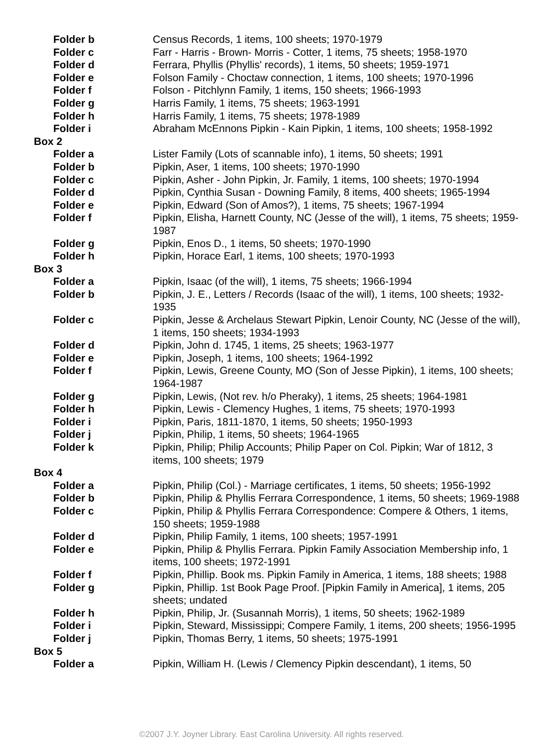Folder b Census Records, 1 items, 100 sheets; 1970-1979
Folder c Farr - Harris - Brown- Morris - Cotter, 1 items, 75 sheets; 1958-1970
Folder d Ferrara, Phyllis (Phyllis' records), 1 items, 50 sheets; 1959-1971
Folder e Folson Family - Choctaw connection, 1 items, 100 sheets; 1970-1996
Folder f Folson - Pitchlynn Family, 1 items, 150 sheets; 1966-1993
Folder g Harris Family, 1 items, 75 sheets; 1963-1991
Folder h Harris Family, 1 items, 75 sheets; 1978-1989
Folder i Abraham McEnnons Pipkin - Kain Pipkin, 1 items, 100 sheets; 1958-1992
Box 2
Folder a Lister Family (Lots of scannable info), 1 items, 50 sheets; 1991
Folder b Pipkin, Aser, 1 items, 100 sheets; 1970-1990
Folder c Pipkin, Asher - John Pipkin, Jr. Family, 1 items, 100 sheets; 1970-1994
Folder d Pipkin, Cynthia Susan - Downing Family, 8 items, 400 sheets; 1965-1994
Folder e Pipkin, Edward (Son of Amos?), 1 items, 75 sheets; 1967-1994
Folder f Pipkin, Elisha, Harnett County, NC (Jesse of the will), 1 items, 75 sheets; 1959-1987
Folder g Pipkin, Enos D., 1 items, 50 sheets; 1970-1990
Folder h Pipkin, Horace Earl, 1 items, 100 sheets; 1970-1993
Box 3
Folder a Pipkin, Isaac (of the will), 1 items, 75 sheets; 1966-1994
Folder b Pipkin, J. E., Letters / Records (Isaac of the will), 1 items, 100 sheets; 1932-1935
Folder c Pipkin, Jesse & Archelaus Stewart Pipkin, Lenoir County, NC (Jesse of the will), 1 items, 150 sheets; 1934-1993
Folder d Pipkin, John d. 1745, 1 items, 25 sheets; 1963-1977
Folder e Pipkin, Joseph, 1 items, 100 sheets; 1964-1992
Folder f Pipkin, Lewis, Greene County, MO (Son of Jesse Pipkin), 1 items, 100 sheets; 1964-1987
Folder g Pipkin, Lewis, (Not rev. h/o Pheraky), 1 items, 25 sheets; 1964-1981
Folder h Pipkin, Lewis - Clemency Hughes, 1 items, 75 sheets; 1970-1993
Folder i Pipkin, Paris, 1811-1870, 1 items, 50 sheets; 1950-1993
Folder j Pipkin, Philip, 1 items, 50 sheets; 1964-1965
Folder k Pipkin, Philip; Philip Accounts; Philip Paper on Col. Pipkin; War of 1812, 3 items, 100 sheets; 1979
Box 4
Folder a Pipkin, Philip (Col.) - Marriage certificates, 1 items, 50 sheets; 1956-1992
Folder b Pipkin, Philip & Phyllis Ferrara Correspondence, 1 items, 50 sheets; 1969-1988
Folder c Pipkin, Philip & Phyllis Ferrara Correspondence: Compere & Others, 1 items, 150 sheets; 1959-1988
Folder d Pipkin, Philip Family, 1 items, 100 sheets; 1957-1991
Folder e Pipkin, Philip & Phyllis Ferrara. Pipkin Family Association Membership info, 1 items, 100 sheets; 1972-1991
Folder f Pipkin, Phillip. Book ms. Pipkin Family in America, 1 items, 188 sheets; 1988
Folder g Pipkin, Phillip. 1st Book Page Proof. [Pipkin Family in America], 1 items, 205 sheets; undated
Folder h Pipkin, Philip, Jr. (Susannah Morris), 1 items, 50 sheets; 1962-1989
Folder i Pipkin, Steward, Mississippi; Compere Family, 1 items, 200 sheets; 1956-1995
Folder j Pipkin, Thomas Berry, 1 items, 50 sheets; 1975-1991
Box 5
Folder a Pipkin, William H. (Lewis / Clemency Pipkin descendant), 1 items, 50
©2007 J.Y. Joyner Library. East Carolina University. All rights reserved.